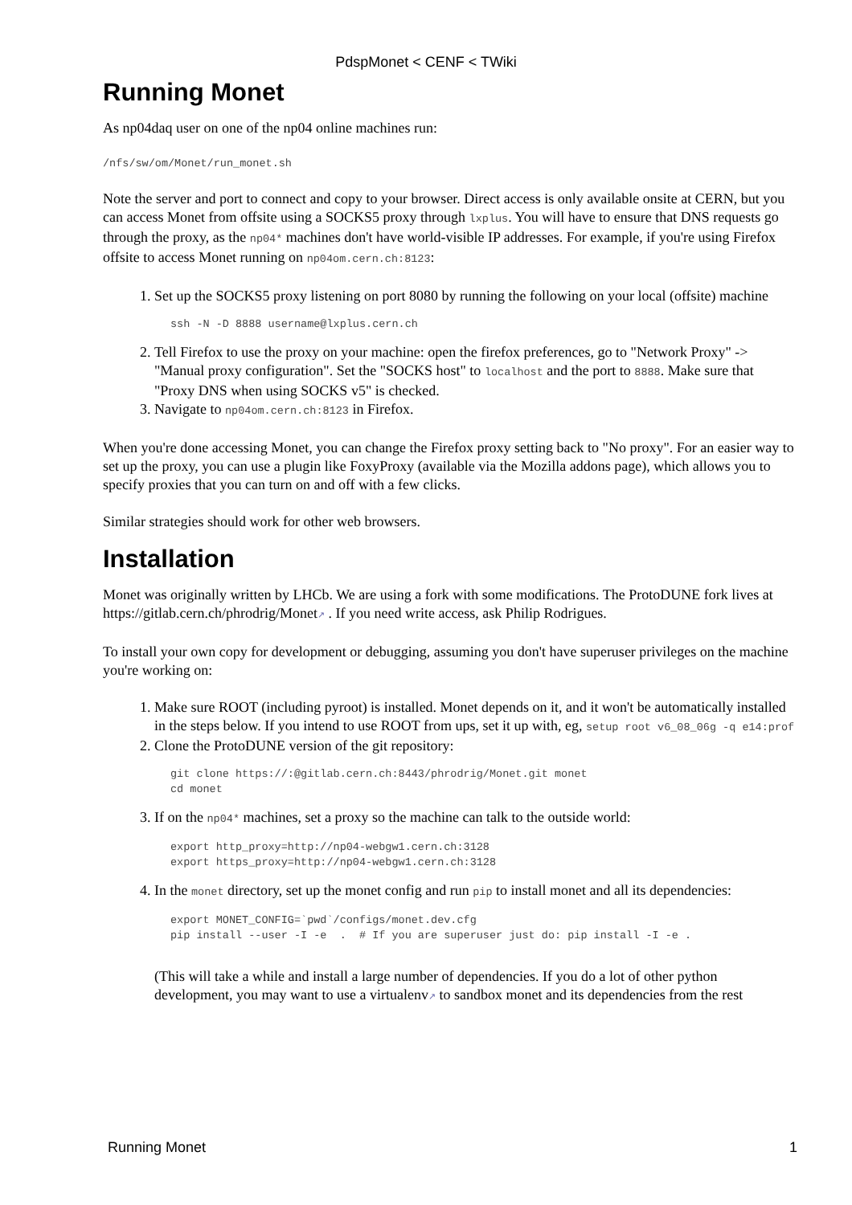PdspMonet < CENF < TWiki
Running Monet
As np04daq user on one of the np04 online machines run:
/nfs/sw/om/Monet/run_monet.sh
Note the server and port to connect and copy to your browser. Direct access is only available onsite at CERN, but you can access Monet from offsite using a SOCKS5 proxy through lxplus. You will have to ensure that DNS requests go through the proxy, as the np04* machines don't have world-visible IP addresses. For example, if you're using Firefox offsite to access Monet running on np04om.cern.ch:8123:
1. Set up the SOCKS5 proxy listening on port 8080 by running the following on your local (offsite) machine
ssh -N -D 8888 username@lxplus.cern.ch
2. Tell Firefox to use the proxy on your machine: open the firefox preferences, go to "Network Proxy" -> "Manual proxy configuration". Set the "SOCKS host" to localhost and the port to 8888. Make sure that "Proxy DNS when using SOCKS v5" is checked.
3. Navigate to np04om.cern.ch:8123 in Firefox.
When you're done accessing Monet, you can change the Firefox proxy setting back to "No proxy". For an easier way to set up the proxy, you can use a plugin like FoxyProxy (available via the Mozilla addons page), which allows you to specify proxies that you can turn on and off with a few clicks.
Similar strategies should work for other web browsers.
Installation
Monet was originally written by LHCb. We are using a fork with some modifications. The ProtoDUNE fork lives at https://gitlab.cern.ch/phrodrig/Monet↗ . If you need write access, ask Philip Rodrigues.
To install your own copy for development or debugging, assuming you don't have superuser privileges on the machine you're working on:
1. Make sure ROOT (including pyroot) is installed. Monet depends on it, and it won't be automatically installed in the steps below. If you intend to use ROOT from ups, set it up with, eg, setup root v6_08_06g -q e14:prof
2. Clone the ProtoDUNE version of the git repository:
git clone https://:@gitlab.cern.ch:8443/phrodrig/Monet.git monet
cd monet
3. If on the np04* machines, set a proxy so the machine can talk to the outside world:
export http_proxy=http://np04-webgw1.cern.ch:3128
export https_proxy=http://np04-webgw1.cern.ch:3128
4. In the monet directory, set up the monet config and run pip to install monet and all its dependencies:
export MONET_CONFIG=`pwd`/configs/monet.dev.cfg
pip install --user -I -e  .  # If you are superuser just do: pip install -I -e .
(This will take a while and install a large number of dependencies. If you do a lot of other python development, you may want to use a virtualenv↗ to sandbox monet and its dependencies from the rest
Running Monet 1